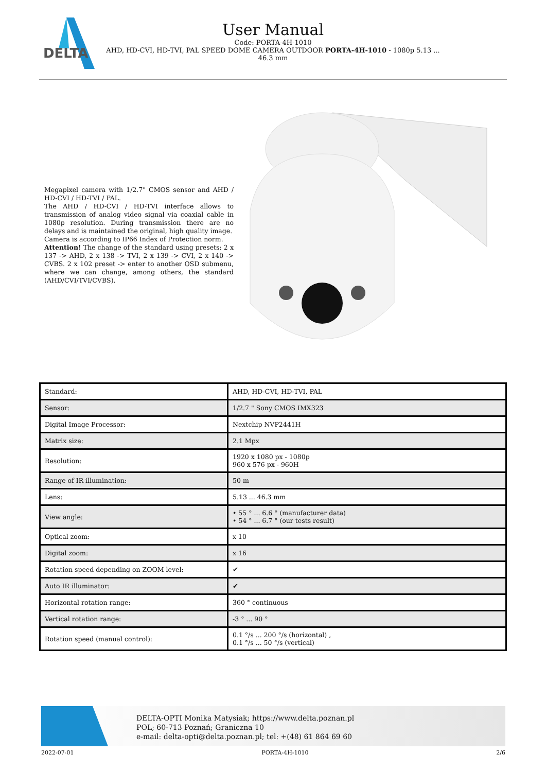DELTA
User Manual
Code: PORTA-4H-1010
AHD, HD-CVI, HD-TVI, PAL SPEED DOME CAMERA OUTDOOR PORTA-4H-1010 - 1080p 5.13 ...
46.3 mm
Megapixel camera with 1/2.7" CMOS sensor and AHD / HD-CVI / HD-TVI / PAL.
The AHD / HD-CVI / HD-TVI interface allows to transmission of analog video signal via coaxial cable in 1080p resolution. During transmission there are no delays and is maintained the original, high quality image.
Camera is according to IP66 Index of Protection norm.
Attention! The change of the standard using presets: 2 x 137 -> AHD, 2 x 138 -> TVI, 2 x 139 -> CVI, 2 x 140 -> CVBS. 2 x 102 preset -> enter to another OSD submenu, where we can change, among others, the standard (AHD/CVI/TVI/CVBS).
| Standard: | AHD, HD-CVI, HD-TVI, PAL |
| Sensor: | 1/2.7 " Sony CMOS IMX323 |
| Digital Image Processor: | Nextchip NVP2441H |
| Matrix size: | 2.1 Mpx |
| Resolution: | 1920 x 1080 px - 1080p 960 x 576 px - 960H |
| Range of IR illumination: | 50 m |
| Lens: | 5.13 ... 46.3 mm |
| View angle: | • 55 ° ... 6.6 ° (manufacturer data) • 54 ° ... 6.7 ° (our tests result) |
| Optical zoom: | x 10 |
| Digital zoom: | x 16 |
| Rotation speed depending on ZOOM level: | ✔ |
| Auto IR illuminator: | ✔ |
| Horizontal rotation range: | 360 ° continuous |
| Vertical rotation range: | -3 ° ... 90 ° |
| Rotation speed (manual control): | 0.1 °/s ... 200 °/s (horizontal) , 0.1 °/s ... 50 °/s (vertical) |
DELTA-OPTI Monika Matysiak; https://www.delta.poznan.pl
POL; 60-713 Poznań; Graniczna 10
e-mail: delta-opti@delta.poznan.pl; tel: +(48) 61 864 69 60
2022-07-01 PORTA-4H-1010 2/6